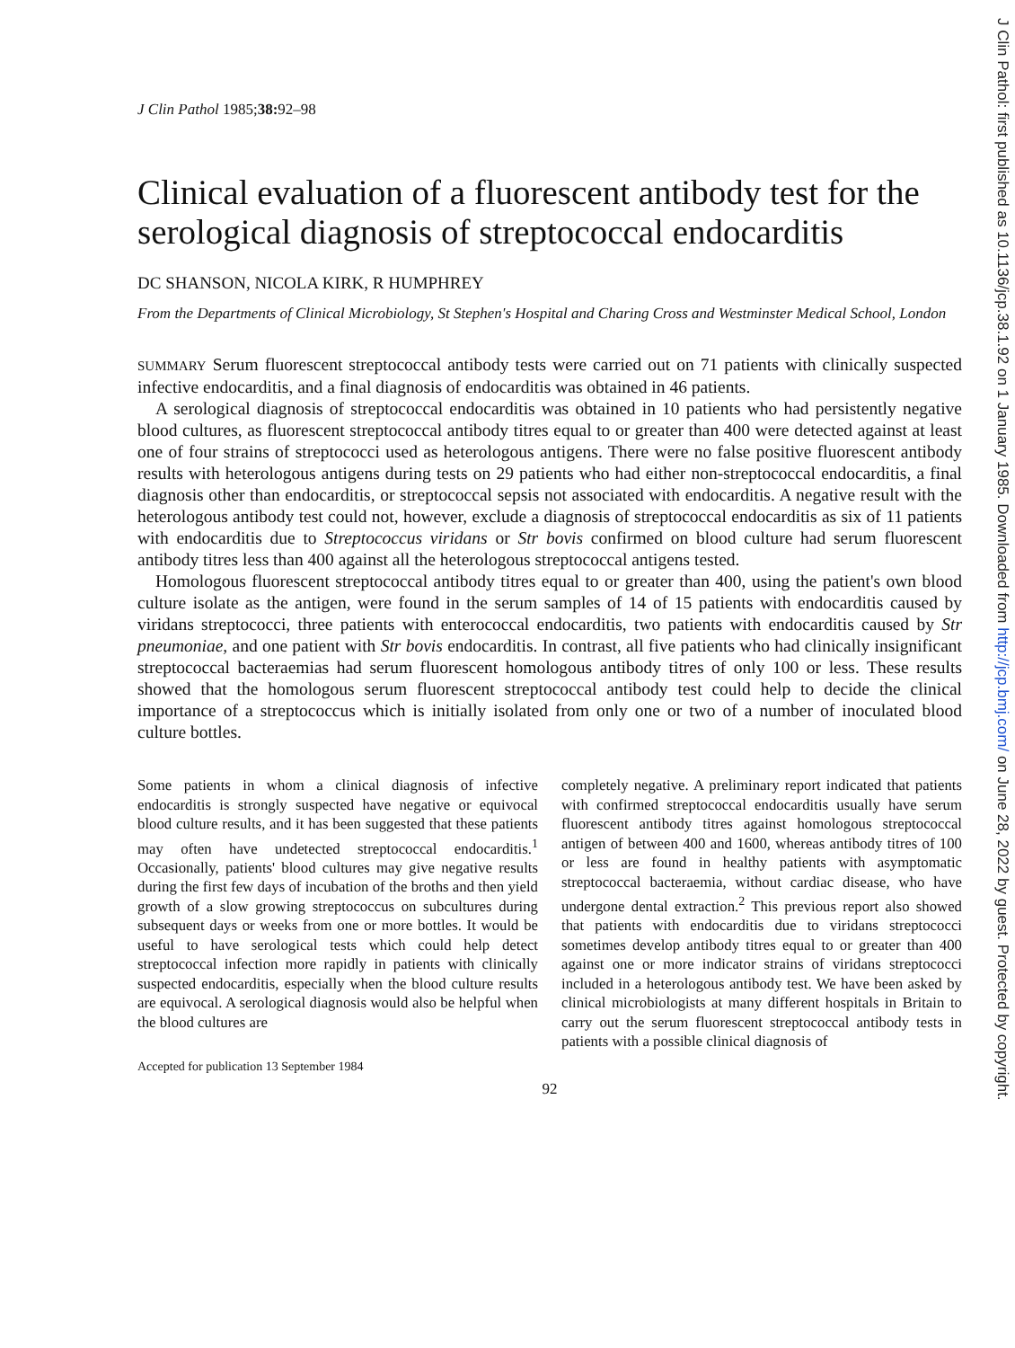J Clin Pathol: first published as 10.1136/jcp.38.1.92 on 1 January 1985. Downloaded from http://jcp.bmj.com/ on June 28, 2022 by guest. Protected by copyright.
J Clin Pathol 1985;38: 92–98
Clinical evaluation of a fluorescent antibody test for the serological diagnosis of streptococcal endocarditis
DC SHANSON, NICOLA KIRK, R HUMPHREY
From the Departments of Clinical Microbiology, St Stephen's Hospital and Charing Cross and Westminster Medical School, London
SUMMARY Serum fluorescent streptococcal antibody tests were carried out on 71 patients with clinically suspected infective endocarditis, and a final diagnosis of endocarditis was obtained in 46 patients.
A serological diagnosis of streptococcal endocarditis was obtained in 10 patients who had persistently negative blood cultures, as fluorescent streptococcal antibody titres equal to or greater than 400 were detected against at least one of four strains of streptococci used as heterologous antigens. There were no false positive fluorescent antibody results with heterologous antigens during tests on 29 patients who had either non-streptococcal endocarditis, a final diagnosis other than endocarditis, or streptococcal sepsis not associated with endocarditis. A negative result with the heterologous antibody test could not, however, exclude a diagnosis of streptococcal endocarditis as six of 11 patients with endocarditis due to Streptococcus viridans or Str bovis confirmed on blood culture had serum fluorescent antibody titres less than 400 against all the heterologous streptococcal antigens tested.
Homologous fluorescent streptococcal antibody titres equal to or greater than 400, using the patient's own blood culture isolate as the antigen, were found in the serum samples of 14 of 15 patients with endocarditis caused by viridans streptococci, three patients with enterococcal endocarditis, two patients with endocarditis caused by Str pneumoniae, and one patient with Str bovis endocarditis. In contrast, all five patients who had clinically insignificant streptococcal bacteraemias had serum fluorescent homologous antibody titres of only 100 or less. These results showed that the homologous serum fluorescent streptococcal antibody test could help to decide the clinical importance of a streptococcus which is initially isolated from only one or two of a number of inoculated blood culture bottles.
Some patients in whom a clinical diagnosis of infective endocarditis is strongly suspected have negative or equivocal blood culture results, and it has been suggested that these patients may often have undetected streptococcal endocarditis.<sup>1</sup> Occasionally, patients' blood cultures may give negative results during the first few days of incubation of the broths and then yield growth of a slow growing streptococcus on subcultures during subsequent days or weeks from one or more bottles. It would be useful to have serological tests which could help detect streptococcal infection more rapidly in patients with clinically suspected endocarditis, especially when the blood culture results are equivocal. A serological diagnosis would also be helpful when the blood cultures are
Accepted for publication 13 September 1984
completely negative. A preliminary report indicated that patients with confirmed streptococcal endocarditis usually have serum fluorescent antibody titres against homologous streptococcal antigen of between 400 and 1600, whereas antibody titres of 100 or less are found in healthy patients with asymptomatic streptococcal bacteraemia, without cardiac disease, who have undergone dental extraction.<sup>2</sup> This previous report also showed that patients with endocarditis due to viridans streptococci sometimes develop antibody titres equal to or greater than 400 against one or more indicator strains of viridans streptococci included in a heterologous antibody test. We have been asked by clinical microbiologists at many different hospitals in Britain to carry out the serum fluorescent streptococcal antibody tests in patients with a possible clinical diagnosis of
92